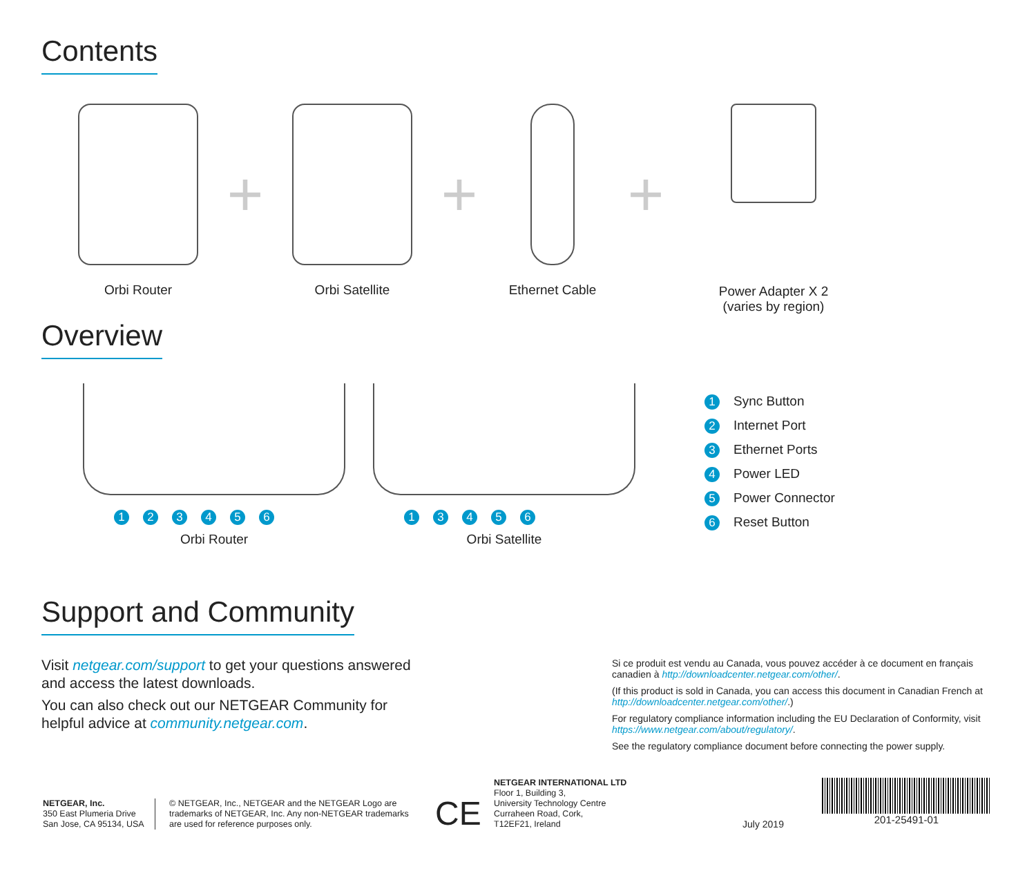Contents
Orbi Router
+
Orbi Satellite
+
Ethernet Cable
+
Power Adapter X 2
(varies by region)
Overview
123456
Orbi Router
13456
Orbi Satellite
1 Sync Button
2 Internet Port
3 Ethernet Ports
4 Power LED
5 Power Connector
6 Reset Button
Support and Community
Visit netgear.com/support to get your questions answered and access the latest downloads.
You can also check out our NETGEAR Community for helpful advice at community.netgear.com.
Si ce produit est vendu au Canada, vous pouvez accéder à ce document en français canadien à http://downloadcenter.netgear.com/other/.
(If this product is sold in Canada, you can access this document in Canadian French at http://downloadcenter.netgear.com/other/.)
For regulatory compliance information including the EU Declaration of Conformity, visit https://www.netgear.com/about/regulatory/.
See the regulatory compliance document before connecting the power supply.
NETGEAR, Inc.
350 East Plumeria Drive
San Jose, CA 95134, USA
© NETGEAR, Inc., NETGEAR and the NETGEAR Logo are trademarks of NETGEAR, Inc. Any non‑NETGEAR trademarks are used for reference purposes only.
CE
NETGEAR INTERNATIONAL LTD
Floor 1, Building 3,
University Technology Centre
Curraheen Road, Cork,
T12EF21, Ireland
July 2019
201-25491-01